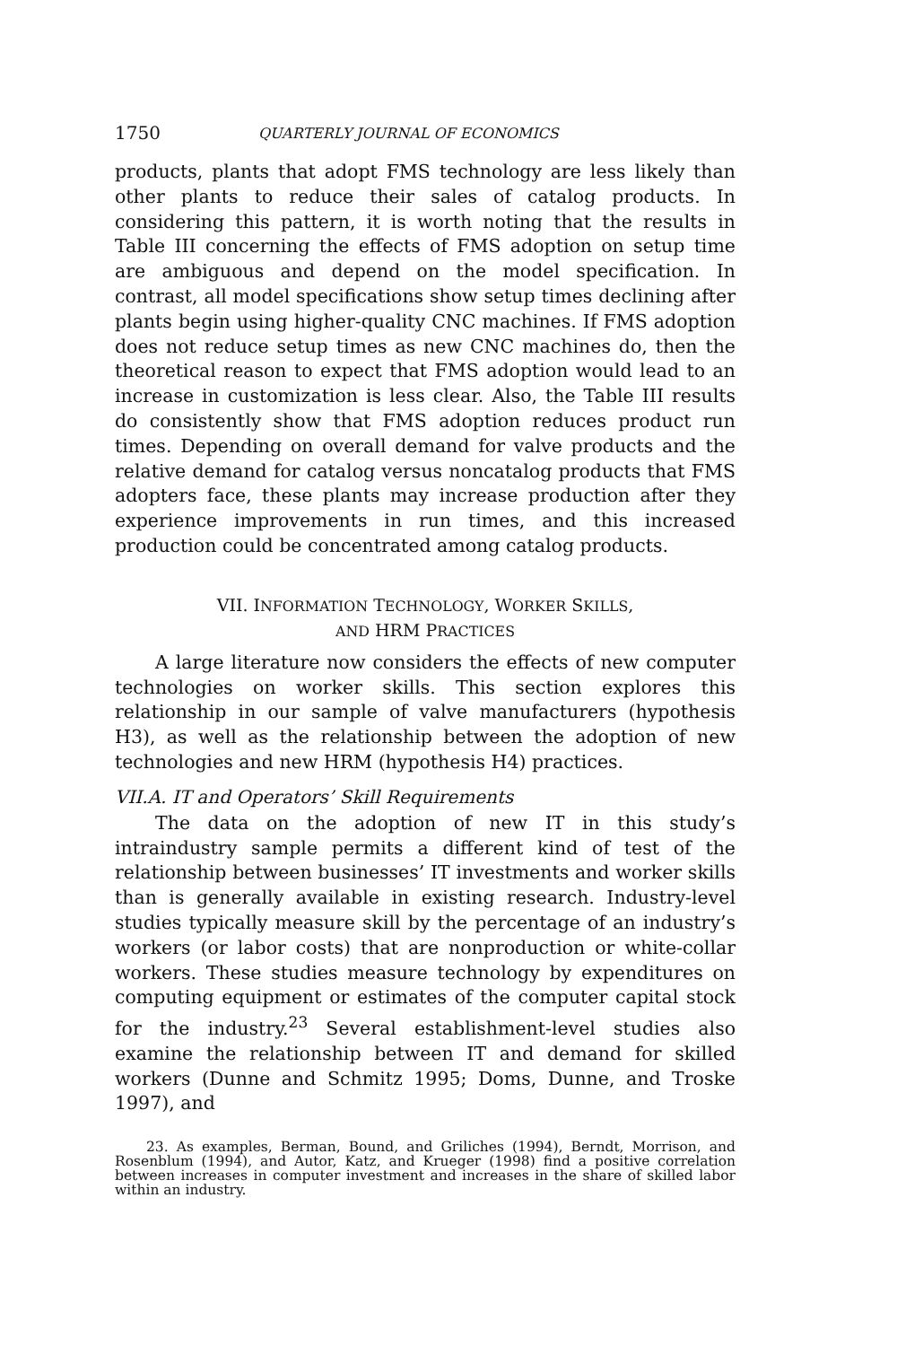1750 QUARTERLY JOURNAL OF ECONOMICS
products, plants that adopt FMS technology are less likely than other plants to reduce their sales of catalog products. In considering this pattern, it is worth noting that the results in Table III concerning the effects of FMS adoption on setup time are ambiguous and depend on the model specification. In contrast, all model specifications show setup times declining after plants begin using higher-quality CNC machines. If FMS adoption does not reduce setup times as new CNC machines do, then the theoretical reason to expect that FMS adoption would lead to an increase in customization is less clear. Also, the Table III results do consistently show that FMS adoption reduces product run times. Depending on overall demand for valve products and the relative demand for catalog versus noncatalog products that FMS adopters face, these plants may increase production after they experience improvements in run times, and this increased production could be concentrated among catalog products.
VII. INFORMATION TECHNOLOGY, WORKER SKILLS,
AND HRM PRACTICES
A large literature now considers the effects of new computer technologies on worker skills. This section explores this relationship in our sample of valve manufacturers (hypothesis H3), as well as the relationship between the adoption of new technologies and new HRM (hypothesis H4) practices.
VII.A. IT and Operators’ Skill Requirements
The data on the adoption of new IT in this study’s intraindustry sample permits a different kind of test of the relationship between businesses’ IT investments and worker skills than is generally available in existing research. Industry-level studies typically measure skill by the percentage of an industry’s workers (or labor costs) that are nonproduction or white-collar workers. These studies measure technology by expenditures on computing equipment or estimates of the computer capital stock for the industry.<sup>23</sup> Several establishment-level studies also examine the relationship between IT and demand for skilled workers (Dunne and Schmitz 1995; Doms, Dunne, and Troske 1997), and
23. As examples, Berman, Bound, and Griliches (1994), Berndt, Morrison, and Rosenblum (1994), and Autor, Katz, and Krueger (1998) find a positive correlation between increases in computer investment and increases in the share of skilled labor within an industry.